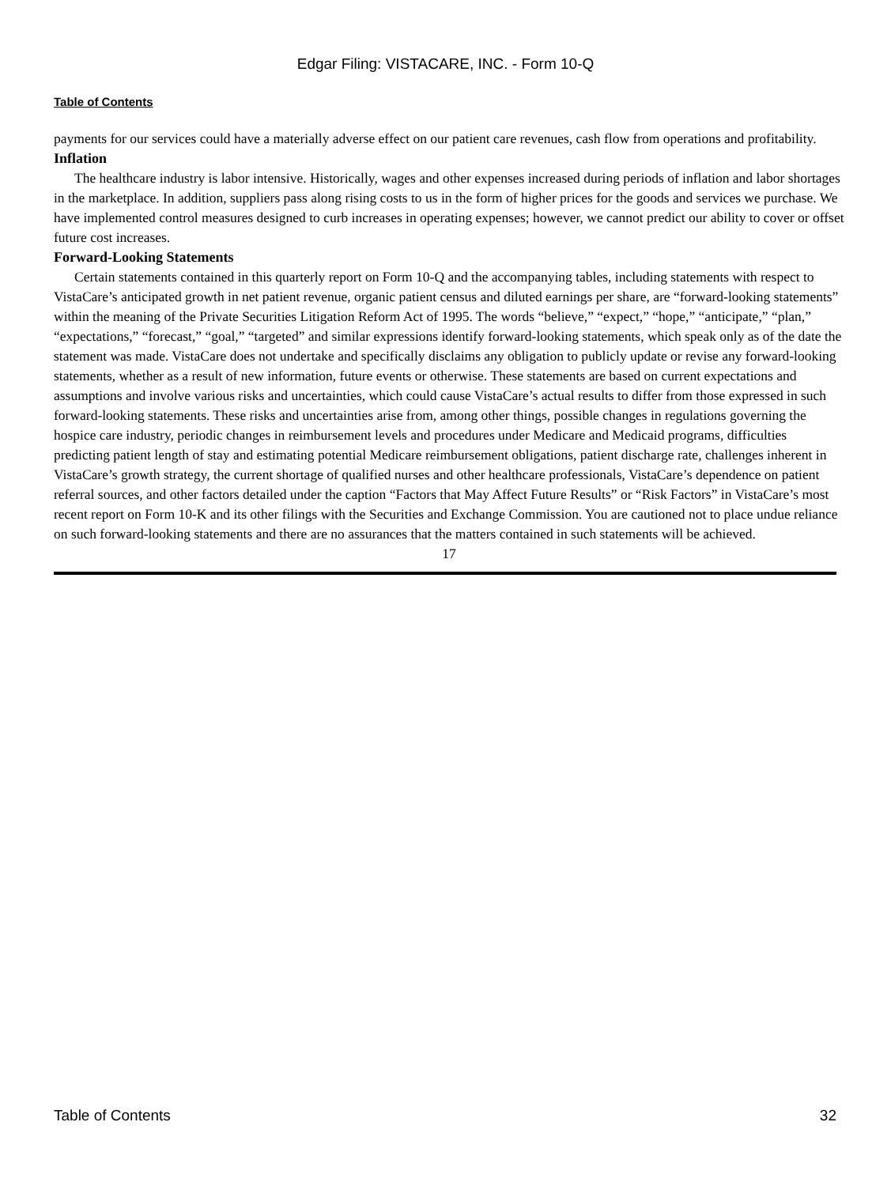Edgar Filing: VISTACARE, INC. - Form 10-Q
Table of Contents
payments for our services could have a materially adverse effect on our patient care revenues, cash flow from operations and profitability.
Inflation
The healthcare industry is labor intensive. Historically, wages and other expenses increased during periods of inflation and labor shortages in the marketplace. In addition, suppliers pass along rising costs to us in the form of higher prices for the goods and services we purchase. We have implemented control measures designed to curb increases in operating expenses; however, we cannot predict our ability to cover or offset future cost increases.
Forward-Looking Statements
Certain statements contained in this quarterly report on Form 10-Q and the accompanying tables, including statements with respect to VistaCare’s anticipated growth in net patient revenue, organic patient census and diluted earnings per share, are “forward-looking statements” within the meaning of the Private Securities Litigation Reform Act of 1995. The words “believe,” “expect,” “hope,” “anticipate,” “plan,” “expectations,” “forecast,” “goal,” “targeted” and similar expressions identify forward-looking statements, which speak only as of the date the statement was made. VistaCare does not undertake and specifically disclaims any obligation to publicly update or revise any forward-looking statements, whether as a result of new information, future events or otherwise. These statements are based on current expectations and assumptions and involve various risks and uncertainties, which could cause VistaCare’s actual results to differ from those expressed in such forward-looking statements. These risks and uncertainties arise from, among other things, possible changes in regulations governing the hospice care industry, periodic changes in reimbursement levels and procedures under Medicare and Medicaid programs, difficulties predicting patient length of stay and estimating potential Medicare reimbursement obligations, patient discharge rate, challenges inherent in VistaCare’s growth strategy, the current shortage of qualified nurses and other healthcare professionals, VistaCare’s dependence on patient referral sources, and other factors detailed under the caption “Factors that May Affect Future Results” or “Risk Factors” in VistaCare’s most recent report on Form 10-K and its other filings with the Securities and Exchange Commission. You are cautioned not to place undue reliance on such forward-looking statements and there are no assurances that the matters contained in such statements will be achieved.
17
Table of Contents 32